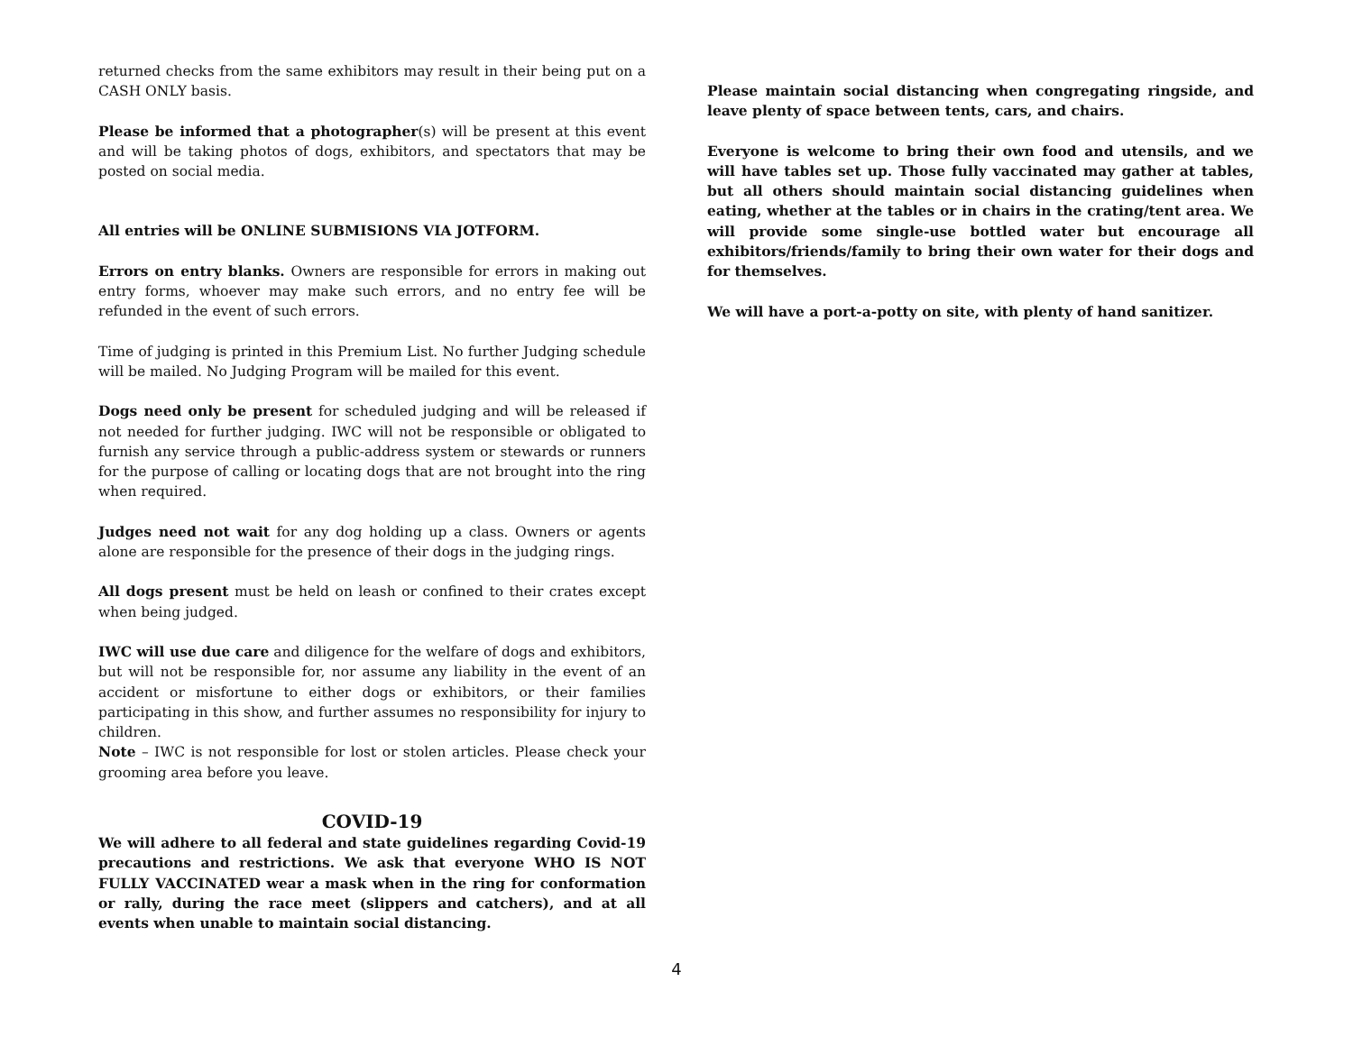returned checks from the same exhibitors may result in their being put on a CASH ONLY basis.
Please be informed that a photographer(s) will be present at this event and will be taking photos of dogs, exhibitors, and spectators that may be posted on social media.
All entries will be ONLINE SUBMISIONS VIA JOTFORM.
Errors on entry blanks. Owners are responsible for errors in making out entry forms, whoever may make such errors, and no entry fee will be refunded in the event of such errors.
Time of judging is printed in this Premium List. No further Judging schedule will be mailed. No Judging Program will be mailed for this event.
Dogs need only be present for scheduled judging and will be released if not needed for further judging. IWC will not be responsible or obligated to furnish any service through a public-address system or stewards or runners for the purpose of calling or locating dogs that are not brought into the ring when required.
Judges need not wait for any dog holding up a class. Owners or agents alone are responsible for the presence of their dogs in the judging rings.
All dogs present must be held on leash or confined to their crates except when being judged.
IWC will use due care and diligence for the welfare of dogs and exhibitors, but will not be responsible for, nor assume any liability in the event of an accident or misfortune to either dogs or exhibitors, or their families participating in this show, and further assumes no responsibility for injury to children.
Note – IWC is not responsible for lost or stolen articles. Please check your grooming area before you leave.
COVID-19
We will adhere to all federal and state guidelines regarding Covid-19 precautions and restrictions. We ask that everyone WHO IS NOT FULLY VACCINATED wear a mask when in the ring for conformation or rally, during the race meet (slippers and catchers), and at all events when unable to maintain social distancing.
Please maintain social distancing when congregating ringside, and leave plenty of space between tents, cars, and chairs.
Everyone is welcome to bring their own food and utensils, and we will have tables set up. Those fully vaccinated may gather at tables, but all others should maintain social distancing guidelines when eating, whether at the tables or in chairs in the crating/tent area. We will provide some single-use bottled water but encourage all exhibitors/friends/family to bring their own water for their dogs and for themselves.
We will have a port-a-potty on site, with plenty of hand sanitizer.
4